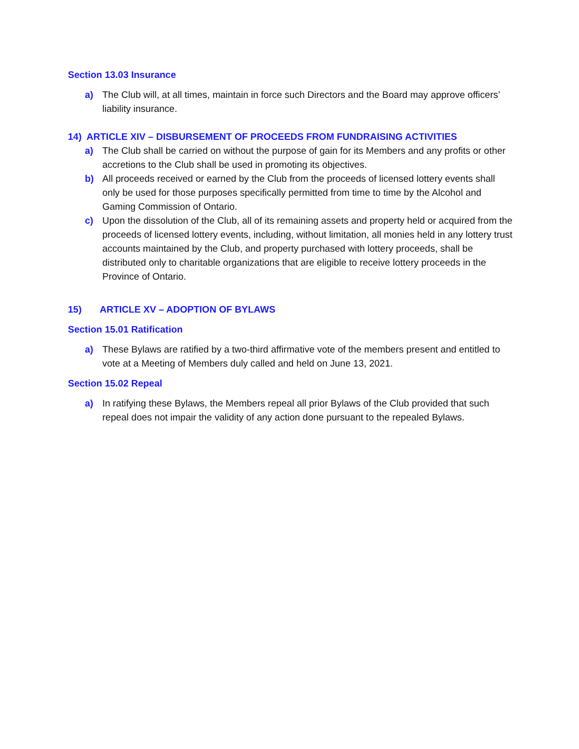Section 13.03 Insurance
a) The Club will, at all times, maintain in force such Directors and the Board may approve officers’ liability insurance.
14) ARTICLE XIV – DISBURSEMENT OF PROCEEDS FROM FUNDRAISING ACTIVITIES
a) The Club shall be carried on without the purpose of gain for its Members and any profits or other accretions to the Club shall be used in promoting its objectives.
b) All proceeds received or earned by the Club from the proceeds of licensed lottery events shall only be used for those purposes specifically permitted from time to time by the Alcohol and Gaming Commission of Ontario.
c) Upon the dissolution of the Club, all of its remaining assets and property held or acquired from the proceeds of licensed lottery events, including, without limitation, all monies held in any lottery trust accounts maintained by the Club, and property purchased with lottery proceeds, shall be distributed only to charitable organizations that are eligible to receive lottery proceeds in the Province of Ontario.
15) ARTICLE XV – ADOPTION OF BYLAWS
Section 15.01 Ratification
a) These Bylaws are ratified by a two-third affirmative vote of the members present and entitled to vote at a Meeting of Members duly called and held on June 13, 2021.
Section 15.02 Repeal
a) In ratifying these Bylaws, the Members repeal all prior Bylaws of the Club provided that such repeal does not impair the validity of any action done pursuant to the repealed Bylaws.